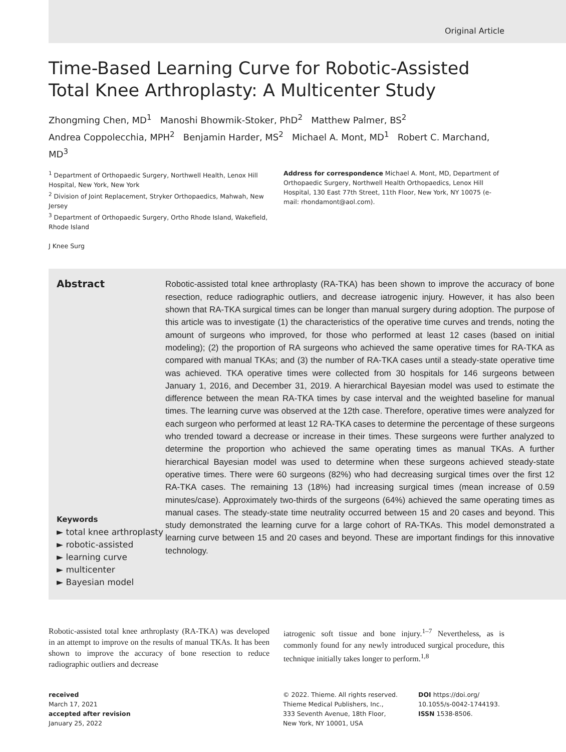Original Article
Time-Based Learning Curve for Robotic-Assisted Total Knee Arthroplasty: A Multicenter Study
Zhongming Chen, MD<sup>1</sup> Manoshi Bhowmik-Stoker, PhD<sup>2</sup> Matthew Palmer, BS<sup>2</sup>
Andrea Coppolecchia, MPH<sup>2</sup> Benjamin Harder, MS<sup>2</sup> Michael A. Mont, MD<sup>1</sup> Robert C. Marchand, MD<sup>3</sup>
<sup>1</sup> Department of Orthopaedic Surgery, Northwell Health, Lenox Hill Hospital, New York, New York
<sup>2</sup> Division of Joint Replacement, Stryker Orthopaedics, Mahwah, New Jersey
<sup>3</sup> Department of Orthopaedic Surgery, Ortho Rhode Island, Wakefield, Rhode Island
J Knee Surg
Address for correspondence Michael A. Mont, MD, Department of Orthopaedic Surgery, Northwell Health Orthopaedics, Lenox Hill Hospital, 130 East 77th Street, 11th Floor, New York, NY 10075 (e-mail: rhondamont@aol.com).
Abstract
Keywords
► total knee arthroplasty
► robotic-assisted
► learning curve
► multicenter
► Bayesian model
Robotic-assisted total knee arthroplasty (RA-TKA) has been shown to improve the accuracy of bone resection, reduce radiographic outliers, and decrease iatrogenic injury. However, it has also been shown that RA-TKA surgical times can be longer than manual surgery during adoption. The purpose of this article was to investigate (1) the characteristics of the operative time curves and trends, noting the amount of surgeons who improved, for those who performed at least 12 cases (based on initial modeling); (2) the proportion of RA surgeons who achieved the same operative times for RA-TKA as compared with manual TKAs; and (3) the number of RA-TKA cases until a steady-state operative time was achieved. TKA operative times were collected from 30 hospitals for 146 surgeons between January 1, 2016, and December 31, 2019. A hierarchical Bayesian model was used to estimate the difference between the mean RA-TKA times by case interval and the weighted baseline for manual times. The learning curve was observed at the 12th case. Therefore, operative times were analyzed for each surgeon who performed at least 12 RA-TKA cases to determine the percentage of these surgeons who trended toward a decrease or increase in their times. These surgeons were further analyzed to determine the proportion who achieved the same operating times as manual TKAs. A further hierarchical Bayesian model was used to determine when these surgeons achieved steady-state operative times. There were 60 surgeons (82%) who had decreasing surgical times over the first 12 RA-TKA cases. The remaining 13 (18%) had increasing surgical times (mean increase of 0.59 minutes/case). Approximately two-thirds of the surgeons (64%) achieved the same operating times as manual cases. The steady-state time neutrality occurred between 15 and 20 cases and beyond. This study demonstrated the learning curve for a large cohort of RA-TKAs. This model demonstrated a learning curve between 15 and 20 cases and beyond. These are important findings for this innovative technology.
Robotic-assisted total knee arthroplasty (RA-TKA) was developed in an attempt to improve on the results of manual TKAs. It has been shown to improve the accuracy of bone resection to reduce radiographic outliers and decrease
iatrogenic soft tissue and bone injury.<sup>1–7</sup> Nevertheless, as is commonly found for any newly introduced surgical procedure, this technique initially takes longer to perform.<sup>1,8</sup>
received
March 17, 2021
accepted after revision
January 25, 2022
© 2022. Thieme. All rights reserved.
Thieme Medical Publishers, Inc.,
333 Seventh Avenue, 18th Floor,
New York, NY 10001, USA
DOI https://doi.org/
10.1055/s-0042-1744193.
ISSN 1538-8506.